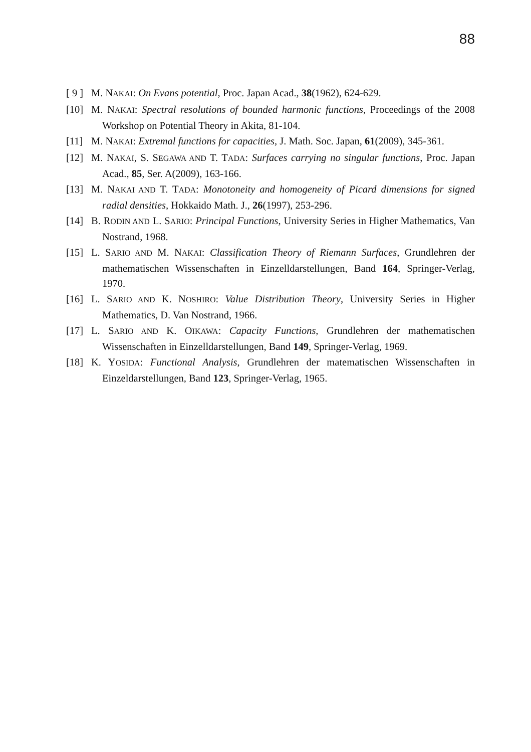88
[ 9 ] M. NAKAI: On Evans potential, Proc. Japan Acad., 38(1962), 624-629.
[10] M. NAKAI: Spectral resolutions of bounded harmonic functions, Proceedings of the 2008 Workshop on Potential Theory in Akita, 81-104.
[11] M. NAKAI: Extremal functions for capacities, J. Math. Soc. Japan, 61(2009), 345-361.
[12] M. NAKAI, S. SEGAWA AND T. TADA: Surfaces carrying no singular functions, Proc. Japan Acad., 85, Ser. A(2009), 163-166.
[13] M. NAKAI AND T. TADA: Monotoneity and homogeneity of Picard dimensions for signed radial densities, Hokkaido Math. J., 26(1997), 253-296.
[14] B. RODIN AND L. SARIO: Principal Functions, University Series in Higher Mathematics, Van Nostrand, 1968.
[15] L. SARIO AND M. NAKAI: Classification Theory of Riemann Surfaces, Grundlehren der mathematischen Wissenschaften in Einzelldarstellungen, Band 164, Springer-Verlag, 1970.
[16] L. SARIO AND K. NOSHIRO: Value Distribution Theory, University Series in Higher Mathematics, D. Van Nostrand, 1966.
[17] L. SARIO AND K. OIKAWA: Capacity Functions, Grundlehren der mathematischen Wissenschaften in Einzelldarstellungen, Band 149, Springer-Verlag, 1969.
[18] K. YOSIDA: Functional Analysis, Grundlehren der matematischen Wissenschaften in Einzeldarstellungen, Band 123, Springer-Verlag, 1965.